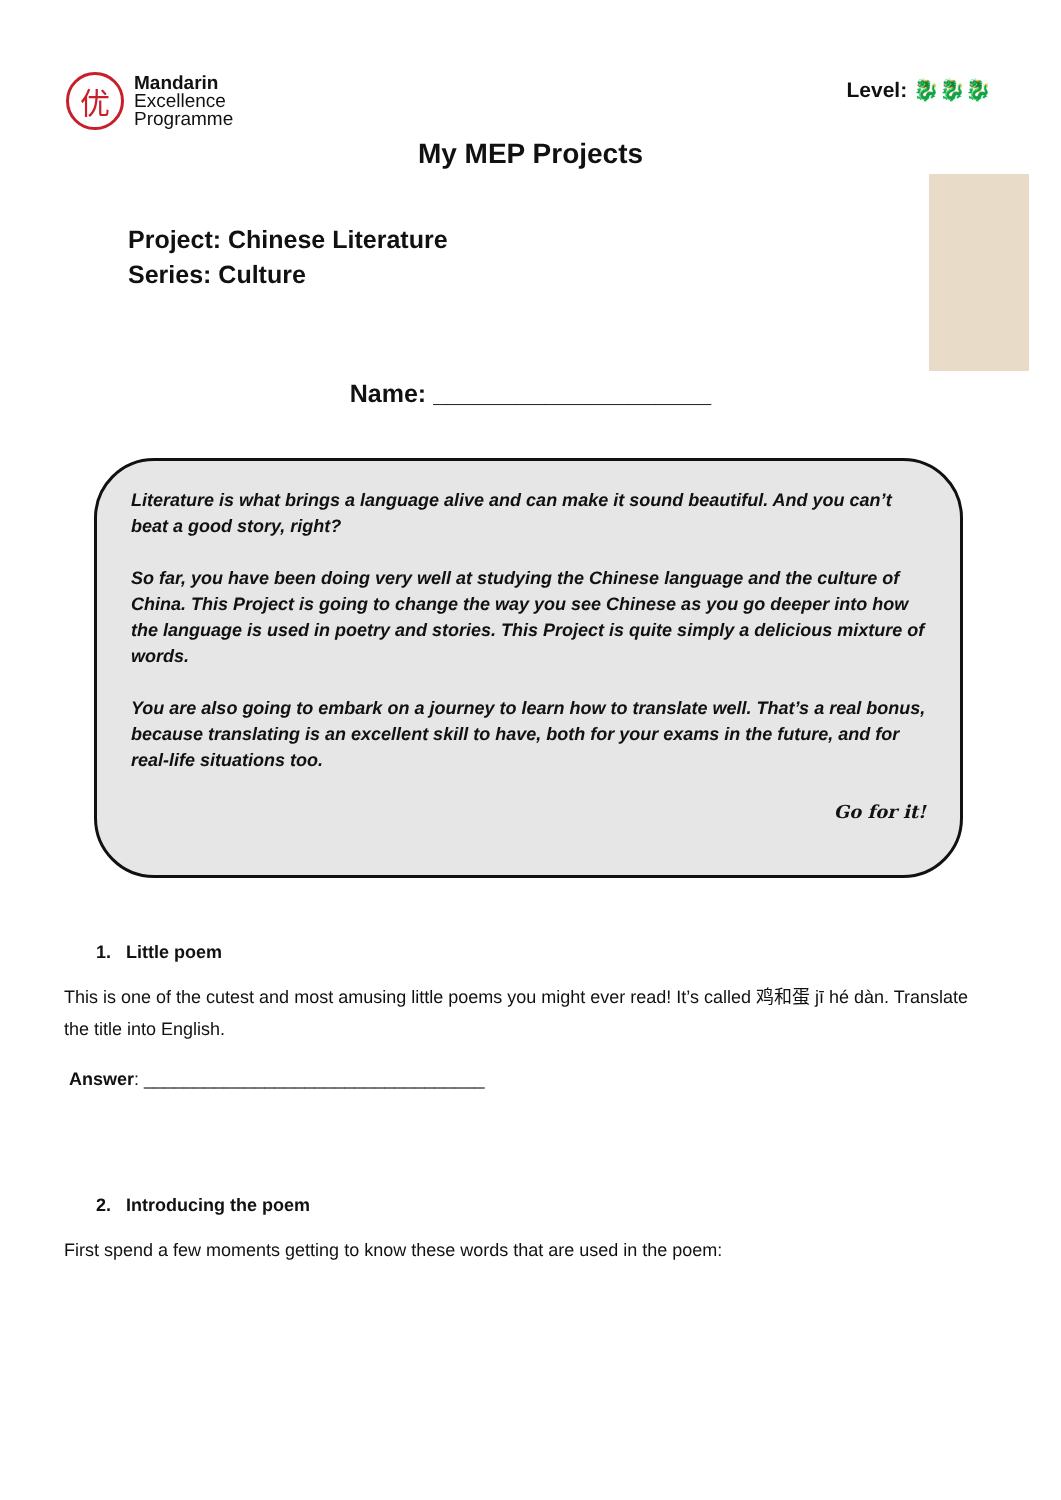优
Mandarin
Excellence
Programme
Level: 🐉🐉🐉
My MEP Projects
Project: Chinese Literature
Series: Culture
Name: ____________________
Literature is what brings a language alive and can make it sound beautiful. And you can’t beat a good story, right?
So far, you have been doing very well at studying the Chinese language and the culture of China. This Project is going to change the way you see Chinese as you go deeper into how the language is used in poetry and stories. This Project is quite simply a delicious mixture of words.
You are also going to embark on a journey to learn how to translate well. That’s a real bonus, because translating is an excellent skill to have, both for your exams in the future, and for real-life situations too.
Go for it!
1. Little poem
This is one of the cutest and most amusing little poems you might ever read! It’s called 鸡和蛋 jī hé dàn. Translate the title into English.
Answer: __________________________________
2. Introducing the poem
First spend a few moments getting to know these words that are used in the poem: